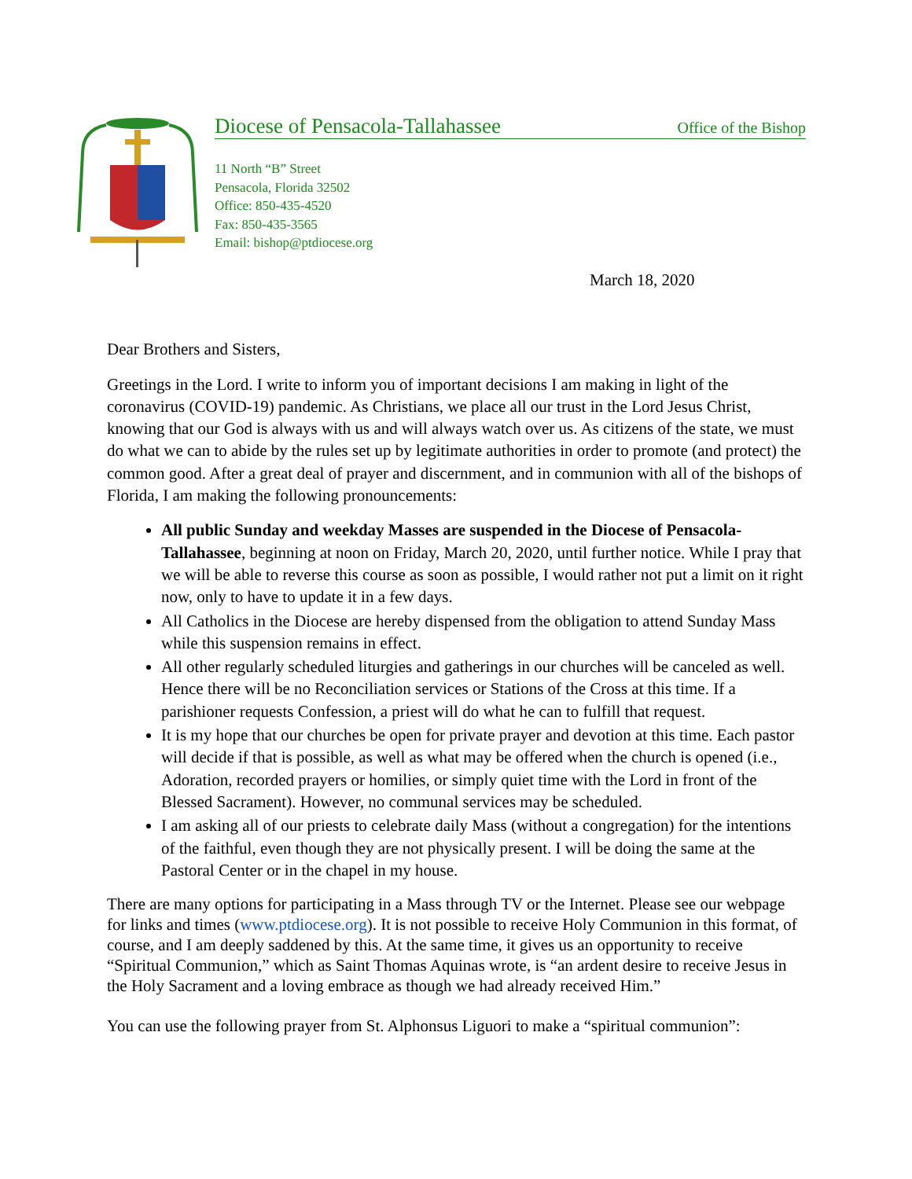Diocese of Pensacola-Tallahassee Office of the Bishop
11 North “B” Street
Pensacola, Florida 32502
Office: 850-435-4520
Fax: 850-435-3565
Email: bishop@ptdiocese.org
March 18, 2020
Dear Brothers and Sisters,
Greetings in the Lord. I write to inform you of important decisions I am making in light of the coronavirus (COVID-19) pandemic. As Christians, we place all our trust in the Lord Jesus Christ, knowing that our God is always with us and will always watch over us. As citizens of the state, we must do what we can to abide by the rules set up by legitimate authorities in order to promote (and protect) the common good. After a great deal of prayer and discernment, and in communion with all of the bishops of Florida, I am making the following pronouncements:
All public Sunday and weekday Masses are suspended in the Diocese of Pensacola-Tallahassee, beginning at noon on Friday, March 20, 2020, until further notice. While I pray that we will be able to reverse this course as soon as possible, I would rather not put a limit on it right now, only to have to update it in a few days.
All Catholics in the Diocese are hereby dispensed from the obligation to attend Sunday Mass while this suspension remains in effect.
All other regularly scheduled liturgies and gatherings in our churches will be canceled as well. Hence there will be no Reconciliation services or Stations of the Cross at this time. If a parishioner requests Confession, a priest will do what he can to fulfill that request.
It is my hope that our churches be open for private prayer and devotion at this time. Each pastor will decide if that is possible, as well as what may be offered when the church is opened (i.e., Adoration, recorded prayers or homilies, or simply quiet time with the Lord in front of the Blessed Sacrament). However, no communal services may be scheduled.
I am asking all of our priests to celebrate daily Mass (without a congregation) for the intentions of the faithful, even though they are not physically present. I will be doing the same at the Pastoral Center or in the chapel in my house.
There are many options for participating in a Mass through TV or the Internet. Please see our webpage for links and times (www.ptdiocese.org). It is not possible to receive Holy Communion in this format, of course, and I am deeply saddened by this. At the same time, it gives us an opportunity to receive “Spiritual Communion,” which as Saint Thomas Aquinas wrote, is “an ardent desire to receive Jesus in the Holy Sacrament and a loving embrace as though we had already received Him.”
You can use the following prayer from St. Alphonsus Liguori to make a “spiritual communion”: